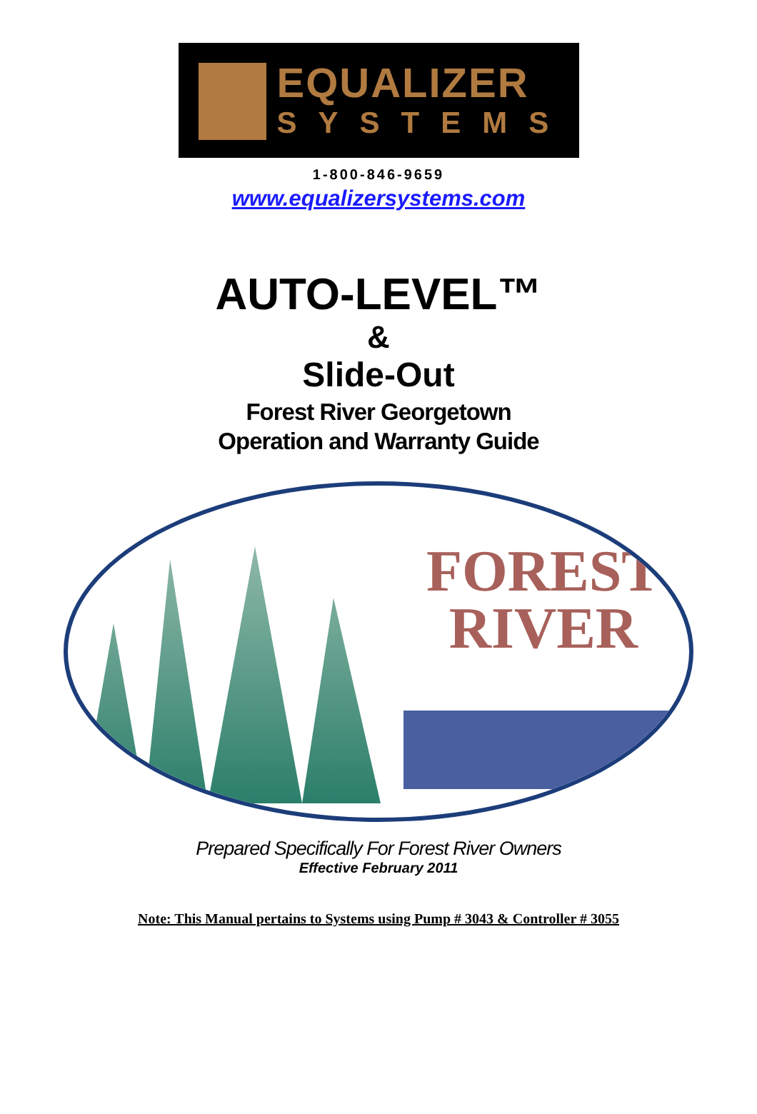EQUALIZER
SYSTEMS
1-800-846-9659
www.equalizersystems.com
AUTO-LEVEL™
&
Slide-Out
Forest River Georgetown
Operation and Warranty Guide
FOREST
RIVER
Prepared Specifically For Forest River Owners
Effective February 2011
Note: This Manual pertains to Systems using Pump # 3043 & Controller # 3055